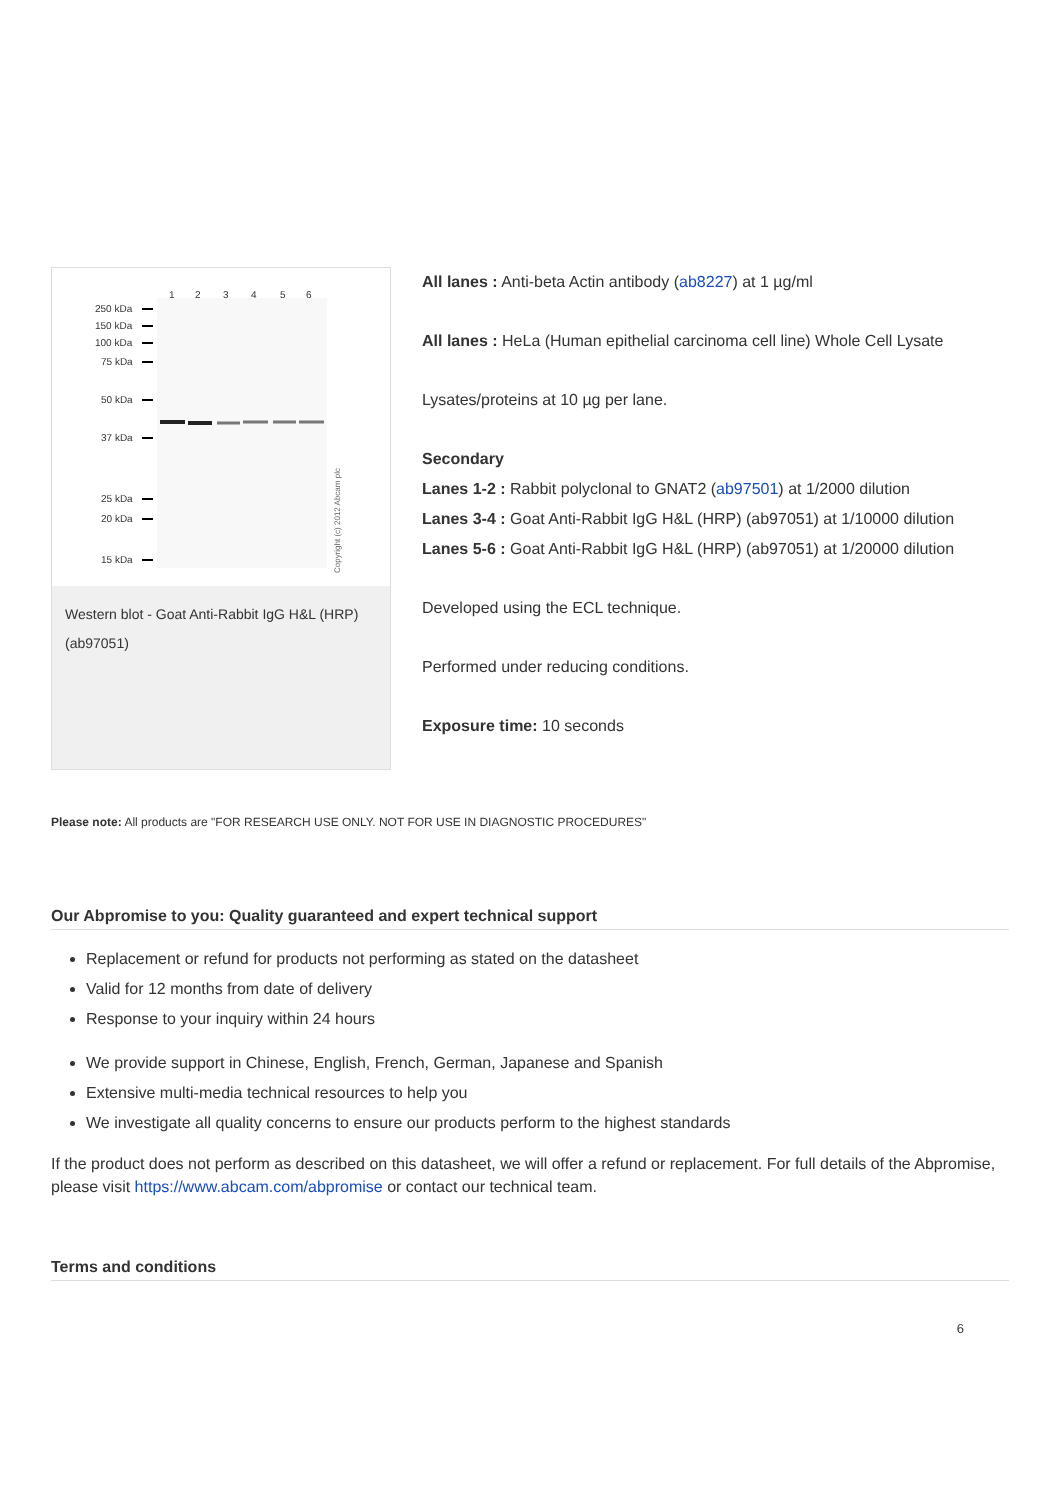1
2
3
4
5
6
250 kDa
150 kDa
100 kDa
75 kDa
50 kDa
37 kDa
25 kDa
20 kDa
15 kDa
Copyright (c) 2012 Abcam plc
Western blot - Goat Anti-Rabbit IgG H&L (HRP) (ab97051)
All lanes : Anti-beta Actin antibody (ab8227) at 1 µg/ml
All lanes : HeLa (Human epithelial carcinoma cell line) Whole Cell Lysate
Lysates/proteins at 10 µg per lane.
Secondary
Lanes 1-2 : Rabbit polyclonal to GNAT2 (ab97501) at 1/2000 dilution
Lanes 3-4 : Goat Anti-Rabbit IgG H&L (HRP) (ab97051) at 1/10000 dilution
Lanes 5-6 : Goat Anti-Rabbit IgG H&L (HRP) (ab97051) at 1/20000 dilution
Developed using the ECL technique.
Performed under reducing conditions.
Exposure time: 10 seconds
Please note: All products are "FOR RESEARCH USE ONLY. NOT FOR USE IN DIAGNOSTIC PROCEDURES"
Our Abpromise to you: Quality guaranteed and expert technical support
Replacement or refund for products not performing as stated on the datasheet
Valid for 12 months from date of delivery
Response to your inquiry within 24 hours
We provide support in Chinese, English, French, German, Japanese and Spanish
Extensive multi-media technical resources to help you
We investigate all quality concerns to ensure our products perform to the highest standards
If the product does not perform as described on this datasheet, we will offer a refund or replacement. For full details of the Abpromise, please visit https://www.abcam.com/abpromise or contact our technical team.
Terms and conditions
6